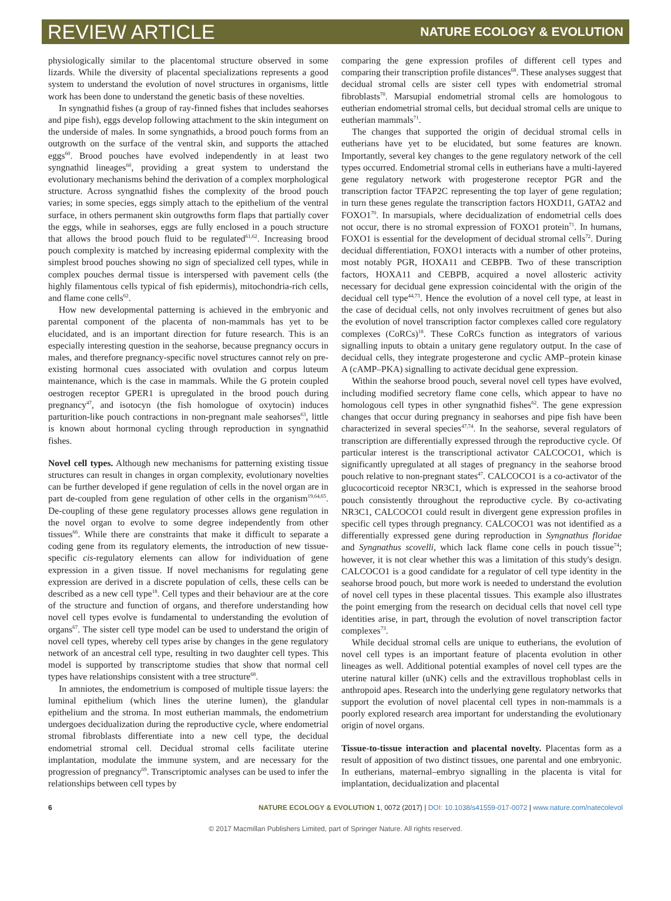REVIEW ARTICLE NATURE ECOLOGY & EVOLUTION
physiologically similar to the placentomal structure observed in some lizards. While the diversity of placental specializations represents a good system to understand the evolution of novel structures in organisms, little work has been done to understand the genetic basis of these novelties.
In syngnathid fishes (a group of ray-finned fishes that includes seahorses and pipe fish), eggs develop following attachment to the skin integument on the underside of males. In some syngnathids, a brood pouch forms from an outgrowth on the surface of the ventral skin, and supports the attached eggs<sup>60</sup>. Brood pouches have evolved independently in at least two syngnathid lineages<sup>60</sup>, providing a great system to understand the evolutionary mechanisms behind the derivation of a complex morphological structure. Across syngnathid fishes the complexity of the brood pouch varies; in some species, eggs simply attach to the epithelium of the ventral surface, in others permanent skin outgrowths form flaps that partially cover the eggs, while in seahorses, eggs are fully enclosed in a pouch structure that allows the brood pouch fluid to be regulated<sup>61,62</sup>. Increasing brood pouch complexity is matched by increasing epidermal complexity with the simplest brood pouches showing no sign of specialized cell types, while in complex pouches dermal tissue is interspersed with pavement cells (the highly filamentous cells typical of fish epidermis), mitochondria-rich cells, and flame cone cells<sup>62</sup>.
How new developmental patterning is achieved in the embryonic and parental component of the placenta of non-mammals has yet to be elucidated, and is an important direction for future research. This is an especially interesting question in the seahorse, because pregnancy occurs in males, and therefore pregnancy-specific novel structures cannot rely on pre-existing hormonal cues associated with ovulation and corpus luteum maintenance, which is the case in mammals. While the G protein coupled oestrogen receptor GPER1 is upregulated in the brood pouch during pregnancy<sup>47</sup>, and isotocyn (the fish homologue of oxytocin) induces parturition-like pouch contractions in non-pregnant male seahorses<sup>63</sup>, little is known about hormonal cycling through reproduction in syngnathid fishes.
Novel cell types. Although new mechanisms for patterning existing tissue structures can result in changes in organ complexity, evolutionary novelties can be further developed if gene regulation of cells in the novel organ are in part de-coupled from gene regulation of other cells in the organism<sup>19,64,65</sup>. De-coupling of these gene regulatory processes allows gene regulation in the novel organ to evolve to some degree independently from other tissues<sup>66</sup>. While there are constraints that make it difficult to separate a coding gene from its regulatory elements, the introduction of new tissue-specific cis-regulatory elements can allow for individuation of gene expression in a given tissue. If novel mechanisms for regulating gene expression are derived in a discrete population of cells, these cells can be described as a new cell type<sup>18</sup>. Cell types and their behaviour are at the core of the structure and function of organs, and therefore understanding how novel cell types evolve is fundamental to understanding the evolution of organs<sup>67</sup>. The sister cell type model can be used to understand the origin of novel cell types, whereby cell types arise by changes in the gene regulatory network of an ancestral cell type, resulting in two daughter cell types. This model is supported by transcriptome studies that show that normal cell types have relationships consistent with a tree structure<sup>68</sup>.
In amniotes, the endometrium is composed of multiple tissue layers: the luminal epithelium (which lines the uterine lumen), the glandular epithelium and the stroma. In most eutherian mammals, the endometrium undergoes decidualization during the reproductive cycle, where endometrial stromal fibroblasts differentiate into a new cell type, the decidual endometrial stromal cell. Decidual stromal cells facilitate uterine implantation, modulate the immune system, and are necessary for the progression of pregnancy<sup>69</sup>. Transcriptomic analyses can be used to infer the relationships between cell types by
comparing the gene expression profiles of different cell types and comparing their transcription profile distances<sup>68</sup>. These analyses suggest that decidual stromal cells are sister cell types with endometrial stromal fibroblasts<sup>70</sup>. Marsupial endometrial stromal cells are homologous to eutherian endometrial stromal cells, but decidual stromal cells are unique to eutherian mammals<sup>71</sup>.
The changes that supported the origin of decidual stromal cells in eutherians have yet to be elucidated, but some features are known. Importantly, several key changes to the gene regulatory network of the cell types occurred. Endometrial stromal cells in eutherians have a multi-layered gene regulatory network with progesterone receptor PGR and the transcription factor TFAP2C representing the top layer of gene regulation; in turn these genes regulate the transcription factors HOXD11, GATA2 and FOXO1<sup>70</sup>. In marsupials, where decidualization of endometrial cells does not occur, there is no stromal expression of FOXO1 protein<sup>71</sup>. In humans, FOXO1 is essential for the development of decidual stromal cells<sup>72</sup>. During decidual differentiation, FOXO1 interacts with a number of other proteins, most notably PGR, HOXA11 and CEBPB. Two of these transcription factors, HOXA11 and CEBPB, acquired a novel allosteric activity necessary for decidual gene expression coincidental with the origin of the decidual cell type<sup>44,73</sup>. Hence the evolution of a novel cell type, at least in the case of decidual cells, not only involves recruitment of genes but also the evolution of novel transcription factor complexes called core regulatory complexes (CoRCs)<sup>18</sup>. These CoRCs function as integrators of various signalling inputs to obtain a unitary gene regulatory output. In the case of decidual cells, they integrate progesterone and cyclic AMP–protein kinase A (cAMP–PKA) signalling to activate decidual gene expression.
Within the seahorse brood pouch, several novel cell types have evolved, including modified secretory flame cone cells, which appear to have no homologous cell types in other syngnathid fishes<sup>62</sup>. The gene expression changes that occur during pregnancy in seahorses and pipe fish have been characterized in several species<sup>47,74</sup>. In the seahorse, several regulators of transcription are differentially expressed through the reproductive cycle. Of particular interest is the transcriptional activator CALCOCO1, which is significantly upregulated at all stages of pregnancy in the seahorse brood pouch relative to non-pregnant states<sup>47</sup>. CALCOCO1 is a co-activator of the glucocorticoid receptor NR3C1, which is expressed in the seahorse brood pouch consistently throughout the reproductive cycle. By co-activating NR3C1, CALCOCO1 could result in divergent gene expression profiles in specific cell types through pregnancy. CALCOCO1 was not identified as a differentially expressed gene during reproduction in Syngnathus floridae and Syngnathus scovelli, which lack flame cone cells in pouch tissue<sup>74</sup>; however, it is not clear whether this was a limitation of this study's design. CALCOCO1 is a good candidate for a regulator of cell type identity in the seahorse brood pouch, but more work is needed to understand the evolution of novel cell types in these placental tissues. This example also illustrates the point emerging from the research on decidual cells that novel cell type identities arise, in part, through the evolution of novel transcription factor complexes<sup>73</sup>.
While decidual stromal cells are unique to eutherians, the evolution of novel cell types is an important feature of placenta evolution in other lineages as well. Additional potential examples of novel cell types are the uterine natural killer (uNK) cells and the extravillous trophoblast cells in anthropoid apes. Research into the underlying gene regulatory networks that support the evolution of novel placental cell types in non-mammals is a poorly explored research area important for understanding the evolutionary origin of novel organs.
Tissue-to-tissue interaction and placental novelty. Placentas form as a result of apposition of two distinct tissues, one parental and one embryonic. In eutherians, maternal–embryo signalling in the placenta is vital for implantation, decidualization and placental
6 NATURE ECOLOGY & EVOLUTION 1, 0072 (2017) | DOI: 10.1038/s41559-017-0072 | www.nature.com/natecolevol
© 2017 Macmillan Publishers Limited, part of Springer Nature. All rights reserved.